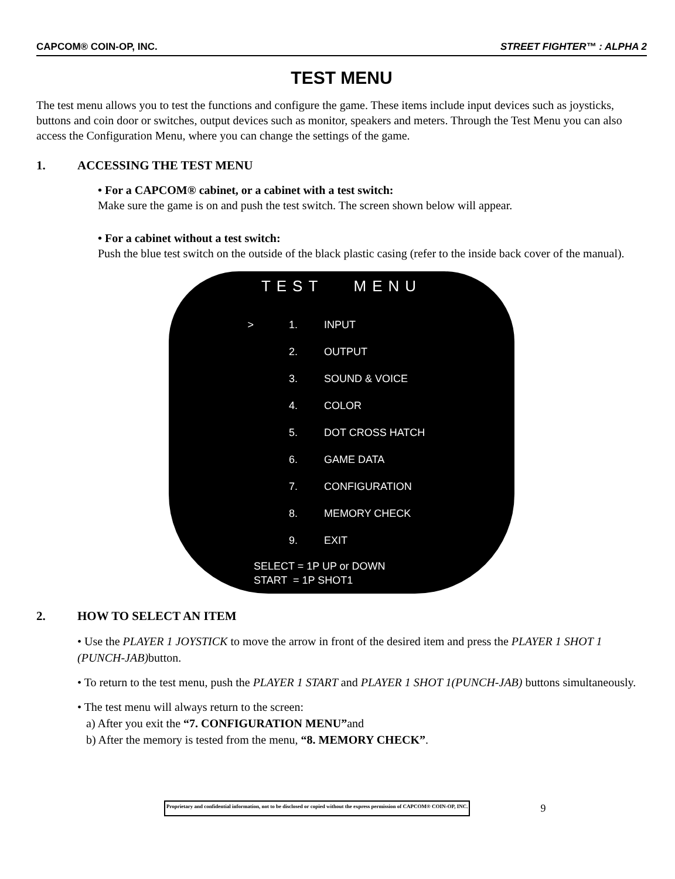CAPCOM® COIN-OP, INC. STREET FIGHTER™ : ALPHA 2
TEST MENU
The test menu allows you to test the functions and configure the game. These items include input devices such as joysticks, buttons and coin door or switches, output devices such as monitor, speakers and meters. Through the Test Menu you can also access the Configuration Menu, where you can change the settings of the game.
1. ACCESSING THE TEST MENU
• For a CAPCOM® cabinet, or a cabinet with a test switch:
Make sure the game is on and push the test switch. The screen shown below will appear.
• For a cabinet without a test switch:
Push the blue test switch on the outside of the black plastic casing (refer to the inside back cover of the manual).
TEST MENU
> 1. INPUT
2. OUTPUT
3. SOUND & VOICE
4. COLOR
5. DOT CROSS HATCH
6. GAME DATA
7. CONFIGURATION
8. MEMORY CHECK
9. EXIT
SELECT = 1P UP or DOWN
START = 1P SHOT1
2. HOW TO SELECT AN ITEM
• Use the PLAYER 1 JOYSTICK to move the arrow in front of the desired item and press the PLAYER 1 SHOT 1 (PUNCH-JAB) button.
• To return to the test menu, push the PLAYER 1 START and PLAYER 1 SHOT 1(PUNCH-JAB) buttons simultaneously.
• The test menu will always return to the screen:
a) After you exit the “7. CONFIGURATION MENU”and
b) After the memory is tested from the menu, “8. MEMORY CHECK”.
Proprietary and confidential information, not to be disclosed or copied without the express permission of CAPCOM® COIN-OP, INC. 9